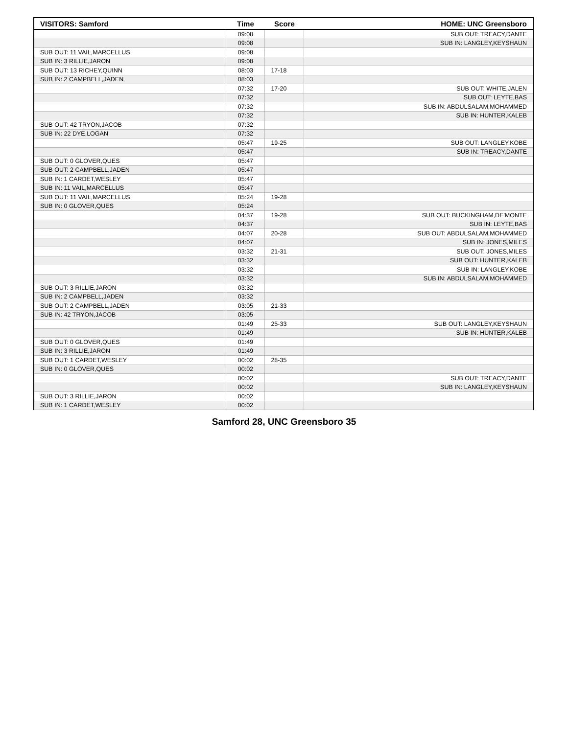| VISITORS: Samford | Time | Score | HOME: UNC Greensboro |
| --- | --- | --- | --- |
| | 09:08 | | SUB OUT: TREACY,DANTE |
| | 09:08 | | SUB IN: LANGLEY,KEYSHAUN |
| SUB OUT: 11 VAIL,MARCELLUS | 09:08 | | |
| SUB IN: 3 RILLIE,JARON | 09:08 | | |
| SUB OUT: 13 RICHEY,QUINN | 08:03 | 17-18 | |
| SUB IN: 2 CAMPBELL,JADEN | 08:03 | | |
| | 07:32 | 17-20 | SUB OUT: WHITE,JALEN |
| | 07:32 | | SUB OUT: LEYTE,BAS |
| | 07:32 | | SUB IN: ABDULSALAM,MOHAMMED |
| | 07:32 | | SUB IN: HUNTER,KALEB |
| SUB OUT: 42 TRYON,JACOB | 07:32 | | |
| SUB IN: 22 DYE,LOGAN | 07:32 | | |
| | 05:47 | 19-25 | SUB OUT: LANGLEY,KOBE |
| | 05:47 | | SUB IN: TREACY,DANTE |
| SUB OUT: 0 GLOVER,QUES | 05:47 | | |
| SUB OUT: 2 CAMPBELL,JADEN | 05:47 | | |
| SUB IN: 1 CARDET,WESLEY | 05:47 | | |
| SUB IN: 11 VAIL,MARCELLUS | 05:47 | | |
| SUB OUT: 11 VAIL,MARCELLUS | 05:24 | 19-28 | |
| SUB IN: 0 GLOVER,QUES | 05:24 | | |
| | 04:37 | 19-28 | SUB OUT: BUCKINGHAM,DE'MONTE |
| | 04:37 | | SUB IN: LEYTE,BAS |
| | 04:07 | 20-28 | SUB OUT: ABDULSALAM,MOHAMMED |
| | 04:07 | | SUB IN: JONES,MILES |
| | 03:32 | 21-31 | SUB OUT: JONES,MILES |
| | 03:32 | | SUB OUT: HUNTER,KALEB |
| | 03:32 | | SUB IN: LANGLEY,KOBE |
| | 03:32 | | SUB IN: ABDULSALAM,MOHAMMED |
| SUB OUT: 3 RILLIE,JARON | 03:32 | | |
| SUB IN: 2 CAMPBELL,JADEN | 03:32 | | |
| SUB OUT: 2 CAMPBELL,JADEN | 03:05 | 21-33 | |
| SUB IN: 42 TRYON,JACOB | 03:05 | | |
| | 01:49 | 25-33 | SUB OUT: LANGLEY,KEYSHAUN |
| | 01:49 | | SUB IN: HUNTER,KALEB |
| SUB OUT: 0 GLOVER,QUES | 01:49 | | |
| SUB IN: 3 RILLIE,JARON | 01:49 | | |
| SUB OUT: 1 CARDET,WESLEY | 00:02 | 28-35 | |
| SUB IN: 0 GLOVER,QUES | 00:02 | | |
| | 00:02 | | SUB OUT: TREACY,DANTE |
| | 00:02 | | SUB IN: LANGLEY,KEYSHAUN |
| SUB OUT: 3 RILLIE,JARON | 00:02 | | |
| SUB IN: 1 CARDET,WESLEY | 00:02 | | |
Samford 28, UNC Greensboro 35